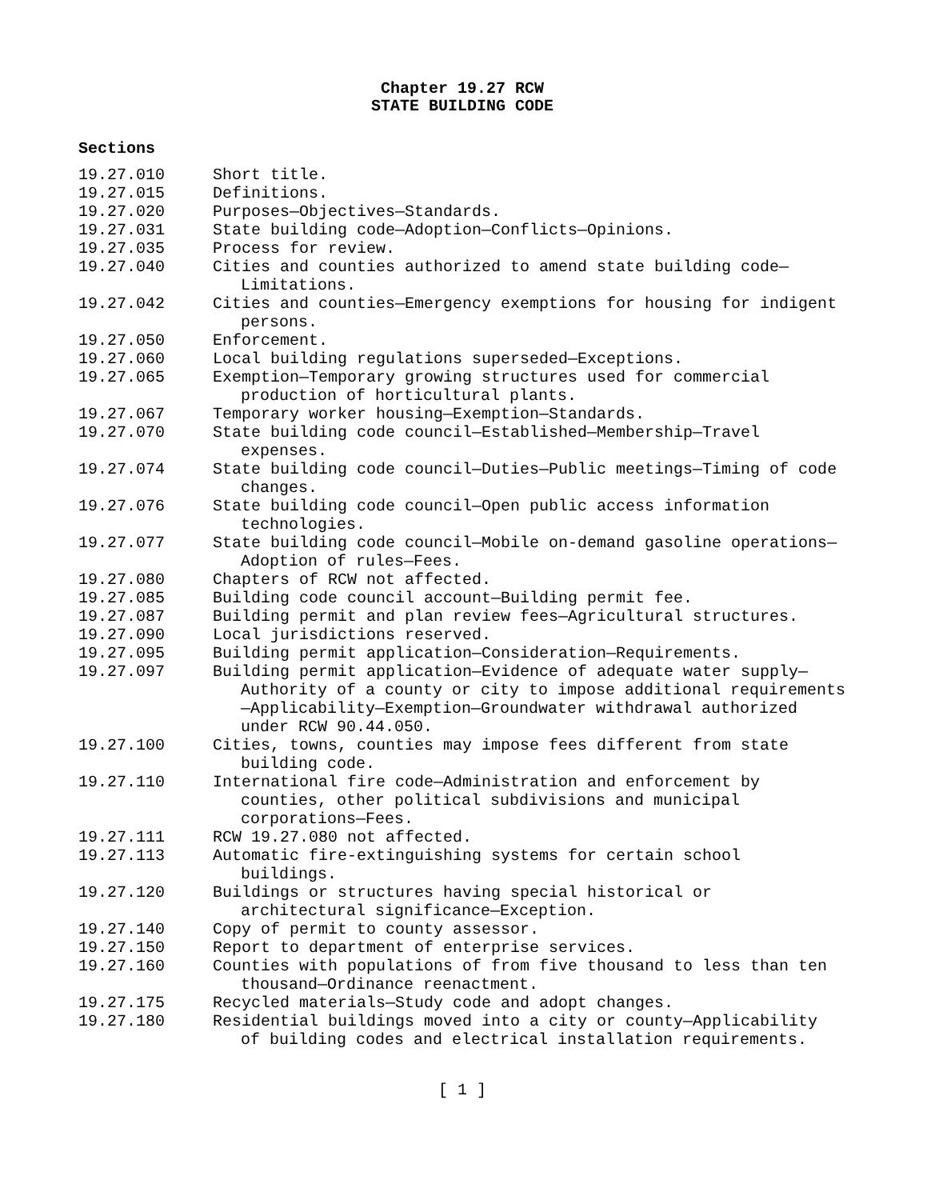Chapter 19.27 RCW
STATE BUILDING CODE
Sections
19.27.010 Short title.
19.27.015 Definitions.
19.27.020 Purposes—Objectives—Standards.
19.27.031 State building code—Adoption—Conflicts—Opinions.
19.27.035 Process for review.
19.27.040 Cities and counties authorized to amend state building code—Limitations.
19.27.042 Cities and counties—Emergency exemptions for housing for indigent persons.
19.27.050 Enforcement.
19.27.060 Local building regulations superseded—Exceptions.
19.27.065 Exemption—Temporary growing structures used for commercial production of horticultural plants.
19.27.067 Temporary worker housing—Exemption—Standards.
19.27.070 State building code council—Established—Membership—Travel expenses.
19.27.074 State building code council—Duties—Public meetings—Timing of code changes.
19.27.076 State building code council—Open public access information technologies.
19.27.077 State building code council—Mobile on-demand gasoline operations—Adoption of rules—Fees.
19.27.080 Chapters of RCW not affected.
19.27.085 Building code council account—Building permit fee.
19.27.087 Building permit and plan review fees—Agricultural structures.
19.27.090 Local jurisdictions reserved.
19.27.095 Building permit application—Consideration—Requirements.
19.27.097 Building permit application—Evidence of adequate water supply—Authority of a county or city to impose additional requirements—Applicability—Exemption—Groundwater withdrawal authorized under RCW 90.44.050.
19.27.100 Cities, towns, counties may impose fees different from state building code.
19.27.110 International fire code—Administration and enforcement by counties, other political subdivisions and municipal corporations—Fees.
19.27.111 RCW 19.27.080 not affected.
19.27.113 Automatic fire-extinguishing systems for certain school buildings.
19.27.120 Buildings or structures having special historical or architectural significance—Exception.
19.27.140 Copy of permit to county assessor.
19.27.150 Report to department of enterprise services.
19.27.160 Counties with populations of from five thousand to less than ten thousand—Ordinance reenactment.
19.27.175 Recycled materials—Study code and adopt changes.
19.27.180 Residential buildings moved into a city or county—Applicability of building codes and electrical installation requirements.
[ 1 ]